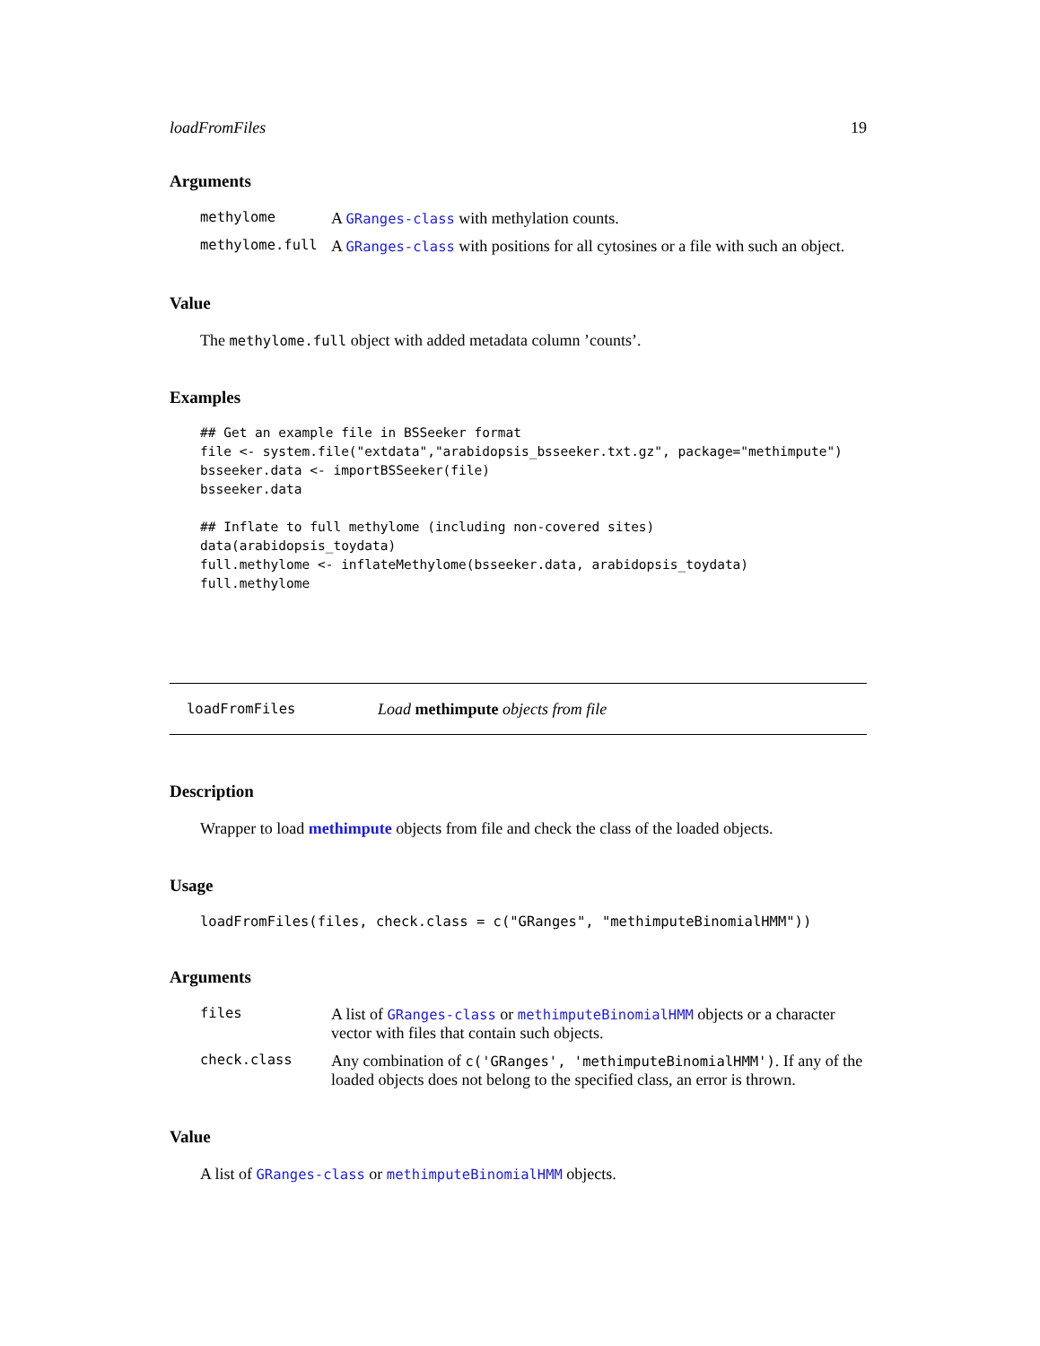loadFromFiles 19
Arguments
| methylome | A GRanges-class with methylation counts. |
| methylome.full | A GRanges-class with positions for all cytosines or a file with such an object. |
Value
The methylome.full object with added metadata column ’counts’.
Examples
## Get an example file in BSSeeker format
file <- system.file("extdata","arabidopsis_bsseeker.txt.gz", package="methimpute")
bsseeker.data <- importBSSeeker(file)
bsseeker.data

## Inflate to full methylome (including non-covered sites)
data(arabidopsis_toydata)
full.methylome <- inflateMethylome(bsseeker.data, arabidopsis_toydata)
full.methylome
loadFromFiles Load methimpute objects from file
Description
Wrapper to load methimpute objects from file and check the class of the loaded objects.
Usage
loadFromFiles(files, check.class = c("GRanges", "methimputeBinomialHMM"))
Arguments
| files | A list of GRanges-class or methimputeBinomialHMM objects or a character vector with files that contain such objects. |
| check.class | Any combination of c('GRanges', 'methimputeBinomialHMM') . If any of the loaded objects does not belong to the specified class, an error is thrown. |
Value
A list of GRanges-class or methimputeBinomialHMM objects.